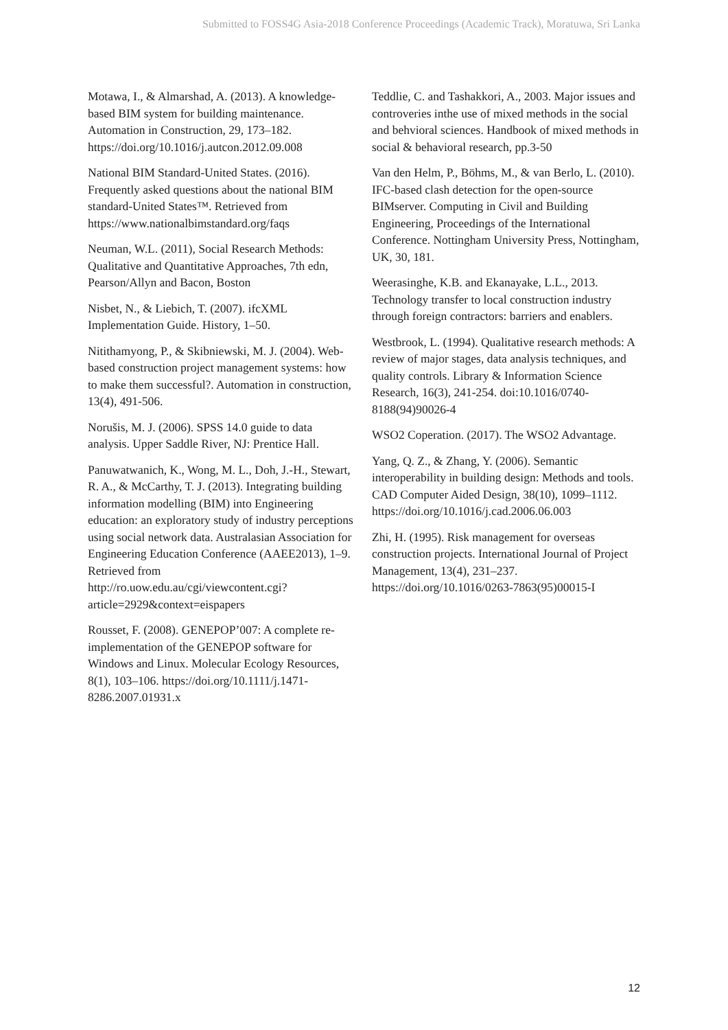Submitted to FOSS4G Asia-2018 Conference Proceedings (Academic Track), Moratuwa, Sri Lanka
Motawa, I., & Almarshad, A. (2013). A knowledge-based BIM system for building maintenance. Automation in Construction, 29, 173–182.
https://doi.org/10.1016/j.autcon.2012.09.008
National BIM Standard-United States. (2016). Frequently asked questions about the national BIM standard-United States™. Retrieved from https://www.nationalbimstandard.org/faqs
Neuman, W.L. (2011), Social Research Methods: Qualitative and Quantitative Approaches, 7th edn, Pearson/Allyn and Bacon, Boston
Nisbet, N., & Liebich, T. (2007). ifcXML Implementation Guide. History, 1–50.
Nitithamyong, P., & Skibniewski, M. J. (2004). Web-based construction project management systems: how to make them successful?. Automation in construction, 13(4), 491-506.
Norušis, M. J. (2006). SPSS 14.0 guide to data analysis. Upper Saddle River, NJ: Prentice Hall.
Panuwatwanich, K., Wong, M. L., Doh, J.-H., Stewart, R. A., & McCarthy, T. J. (2013). Integrating building information modelling (BIM) into Engineering education: an exploratory study of industry perceptions using social network data. Australasian Association for Engineering Education Conference (AAEE2013), 1–9. Retrieved from http://ro.uow.edu.au/cgi/viewcontent.cgi?article=2929&context=eispapers
Rousset, F. (2008). GENEPOP’007: A complete re-implementation of the GENEPOP software for Windows and Linux. Molecular Ecology Resources, 8(1), 103–106. https://doi.org/10.1111/j.1471-8286.2007.01931.x
Teddlie, C. and Tashakkori, A., 2003. Major issues and controveries inthe use of mixed methods in the social and behvioral sciences. Handbook of mixed methods in social & behavioral research, pp.3-50
Van den Helm, P., Böhms, M., & van Berlo, L. (2010). IFC-based clash detection for the open-source BIMserver. Computing in Civil and Building Engineering, Proceedings of the International Conference. Nottingham University Press, Nottingham, UK, 30, 181.
Weerasinghe, K.B. and Ekanayake, L.L., 2013. Technology transfer to local construction industry through foreign contractors: barriers and enablers.
Westbrook, L. (1994). Qualitative research methods: A review of major stages, data analysis techniques, and quality controls. Library & Information Science Research, 16(3), 241-254. doi:10.1016/0740-8188(94)90026-4
WSO2 Coperation. (2017). The WSO2 Advantage.
Yang, Q. Z., & Zhang, Y. (2006). Semantic interoperability in building design: Methods and tools. CAD Computer Aided Design, 38(10), 1099–1112.
https://doi.org/10.1016/j.cad.2006.06.003
Zhi, H. (1995). Risk management for overseas construction projects. International Journal of Project Management, 13(4), 231–237. https://doi.org/10.1016/0263-7863(95)00015-I
12